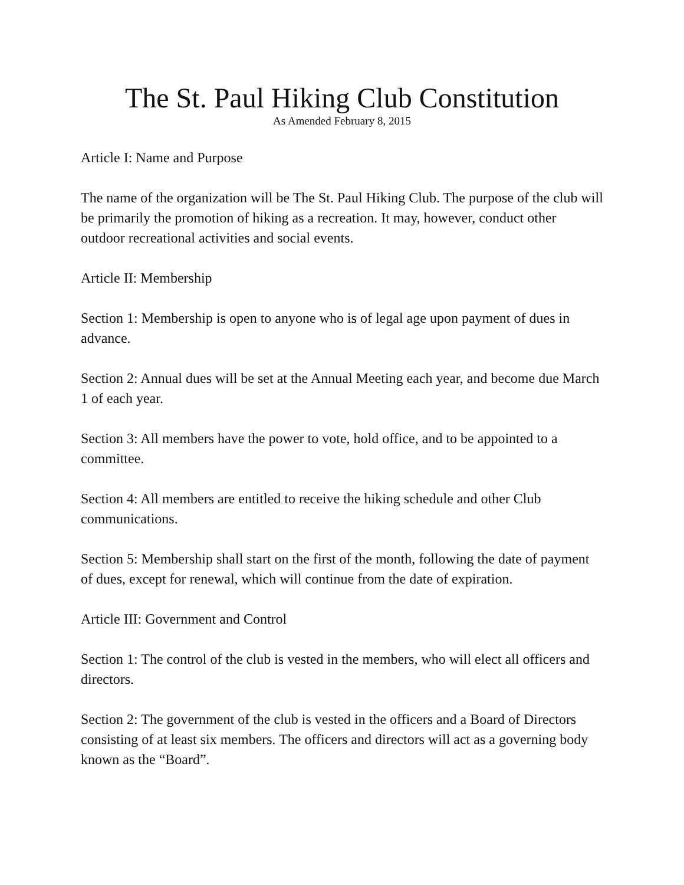The St. Paul Hiking Club Constitution
As Amended February 8, 2015
Article I: Name and Purpose
The name of the organization will be The St. Paul Hiking Club. The purpose of the club will be primarily the promotion of hiking as a recreation. It may, however, conduct other outdoor recreational activities and social events.
Article II: Membership
Section 1: Membership is open to anyone who is of legal age upon payment of dues in advance.
Section 2: Annual dues will be set at the Annual Meeting each year, and become due March 1 of each year.
Section 3: All members have the power to vote, hold office, and to be appointed to a committee.
Section 4: All members are entitled to receive the hiking schedule and other Club communications.
Section 5: Membership shall start on the first of the month, following the date of payment of dues, except for renewal, which will continue from the date of expiration.
Article III: Government and Control
Section 1: The control of the club is vested in the members, who will elect all officers and directors.
Section 2: The government of the club is vested in the officers and a Board of Directors consisting of at least six members. The officers and directors will act as a governing body known as the “Board”.